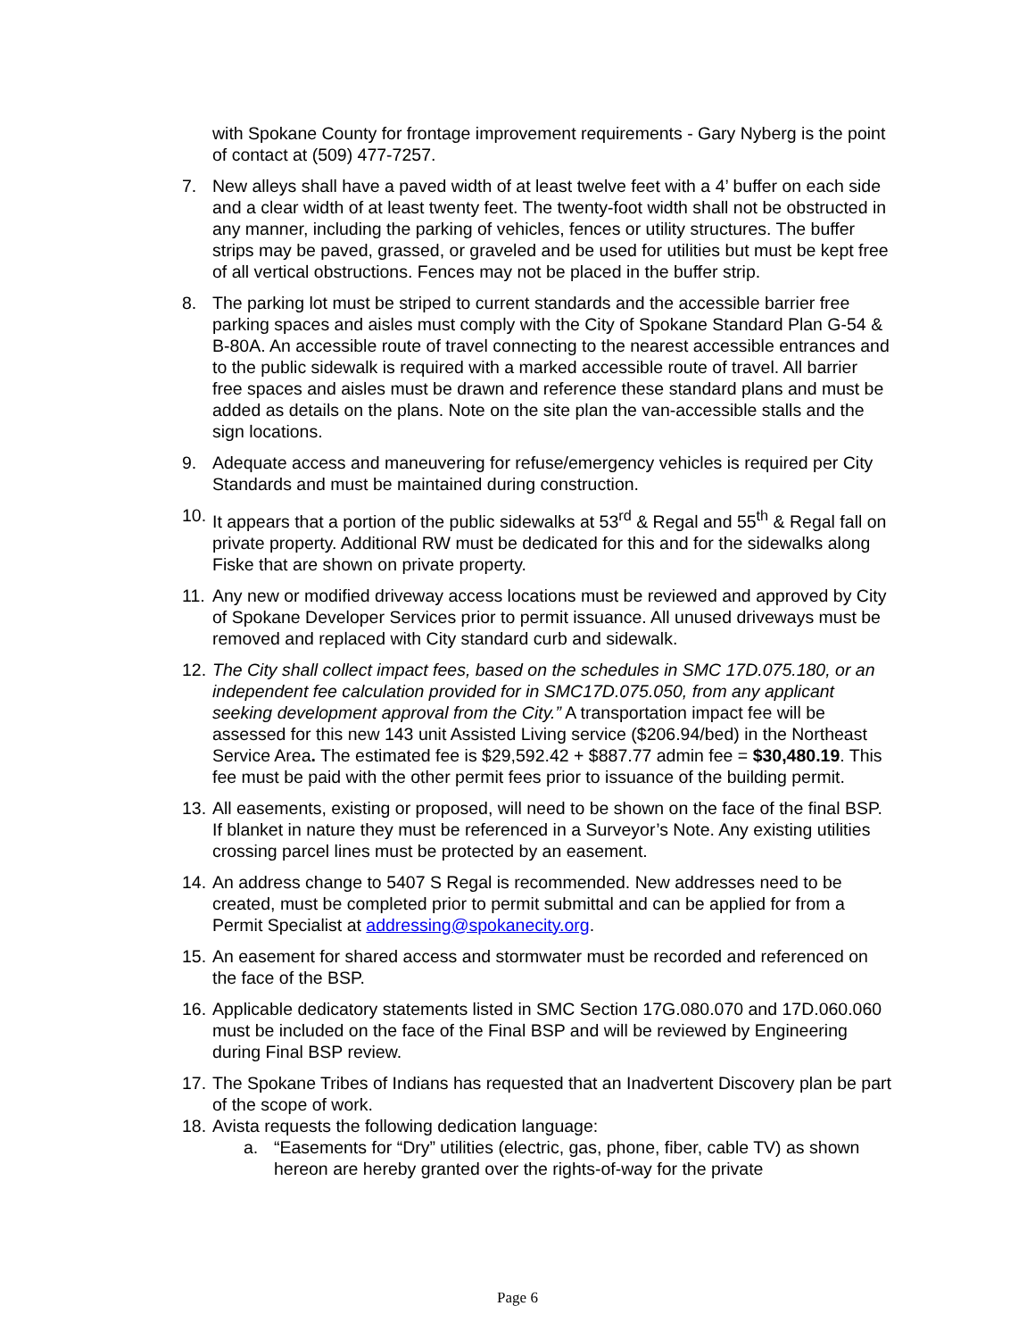with Spokane County for frontage improvement requirements - Gary Nyberg is the point of contact at (509) 477-7257.
7. New alleys shall have a paved width of at least twelve feet with a 4’ buffer on each side and a clear width of at least twenty feet. The twenty-foot width shall not be obstructed in any manner, including the parking of vehicles, fences or utility structures. The buffer strips may be paved, grassed, or graveled and be used for utilities but must be kept free of all vertical obstructions. Fences may not be placed in the buffer strip.
8. The parking lot must be striped to current standards and the accessible barrier free parking spaces and aisles must comply with the City of Spokane Standard Plan G-54 & B-80A. An accessible route of travel connecting to the nearest accessible entrances and to the public sidewalk is required with a marked accessible route of travel. All barrier free spaces and aisles must be drawn and reference these standard plans and must be added as details on the plans. Note on the site plan the van-accessible stalls and the sign locations.
9. Adequate access and maneuvering for refuse/emergency vehicles is required per City Standards and must be maintained during construction.
10.
It appears that a portion of the public sidewalks at 53<sup>rd</sup> & Regal and 55<sup>th</sup> & Regal fall on private property. Additional RW must be dedicated for this and for the sidewalks along Fiske that are shown on private property.
11.
Any new or modified driveway access locations must be reviewed and approved by City of Spokane Developer Services prior to permit issuance. All unused driveways must be removed and replaced with City standard curb and sidewalk.
12.
The City shall collect impact fees, based on the schedules in SMC 17D.075.180, or an independent fee calculation provided for in SMC17D.075.050, from any applicant seeking development approval from the City.” A transportation impact fee will be assessed for this new 143 unit Assisted Living service ($206.94/bed) in the Northeast Service Area. The estimated fee is $29,592.42 + $887.77 admin fee = $30,480.19. This fee must be paid with the other permit fees prior to issuance of the building permit.
13.
All easements, existing or proposed, will need to be shown on the face of the final BSP. If blanket in nature they must be referenced in a Surveyor’s Note. Any existing utilities crossing parcel lines must be protected by an easement.
14.
An address change to 5407 S Regal is recommended. New addresses need to be created, must be completed prior to permit submittal and can be applied for from a Permit Specialist at addressing@spokanecity.org.
15.
An easement for shared access and stormwater must be recorded and referenced on the face of the BSP.
16.
Applicable dedicatory statements listed in SMC Section 17G.080.070 and 17D.060.060 must be included on the face of the Final BSP and will be reviewed by Engineering during Final BSP review.
17.
The Spokane Tribes of Indians has requested that an Inadvertent Discovery plan be part of the scope of work.
18.
Avista requests the following dedication language:
a. “Easements for “Dry” utilities (electric, gas, phone, fiber, cable TV) as shown hereon are hereby granted over the rights-of-way for the private
Page 6